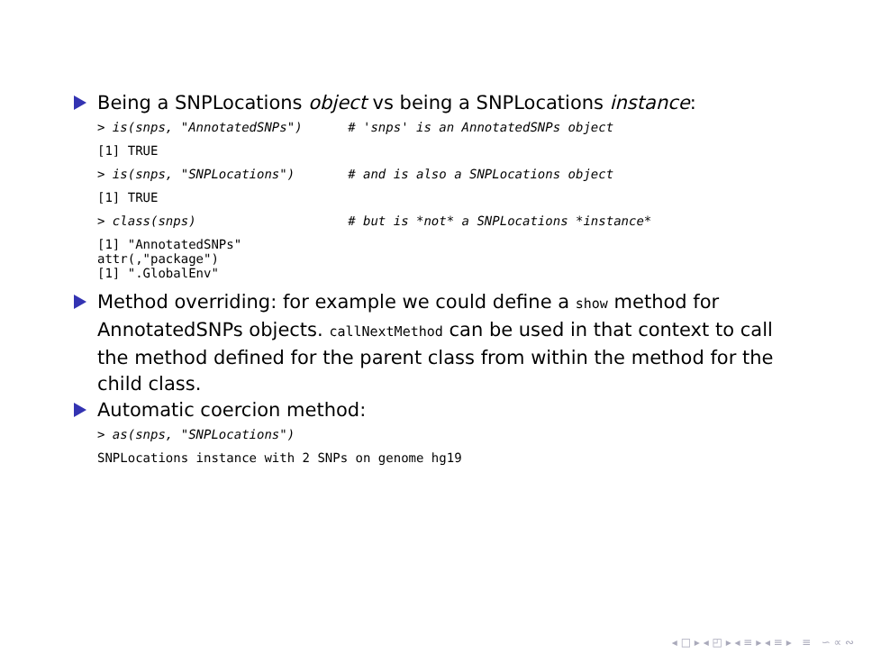Being a SNPLocations object vs being a SNPLocations instance:
> is(snps, "AnnotatedSNPs")      # 'snps' is an AnnotatedSNPs object
[1] TRUE
> is(snps, "SNPLocations")       # and is also a SNPLocations object
[1] TRUE
> class(snps)                    # but is *not* a SNPLocations *instance*
[1] "AnnotatedSNPs"
attr(,"package")
[1] ".GlobalEnv"
Method overriding: for example we could define a show method for AnnotatedSNPs objects. callNextMethod can be used in that context to call the method defined for the parent class from within the method for the child class.
Automatic coercion method:
> as(snps, "SNPLocations")
SNPLocations instance with 2 SNPs on genome hg19
◂ □ ▸ ◂ ◰ ▸ ◂ ≡ ▸ ◂ ≡ ▸ ≡ ∽ ∝ ∾